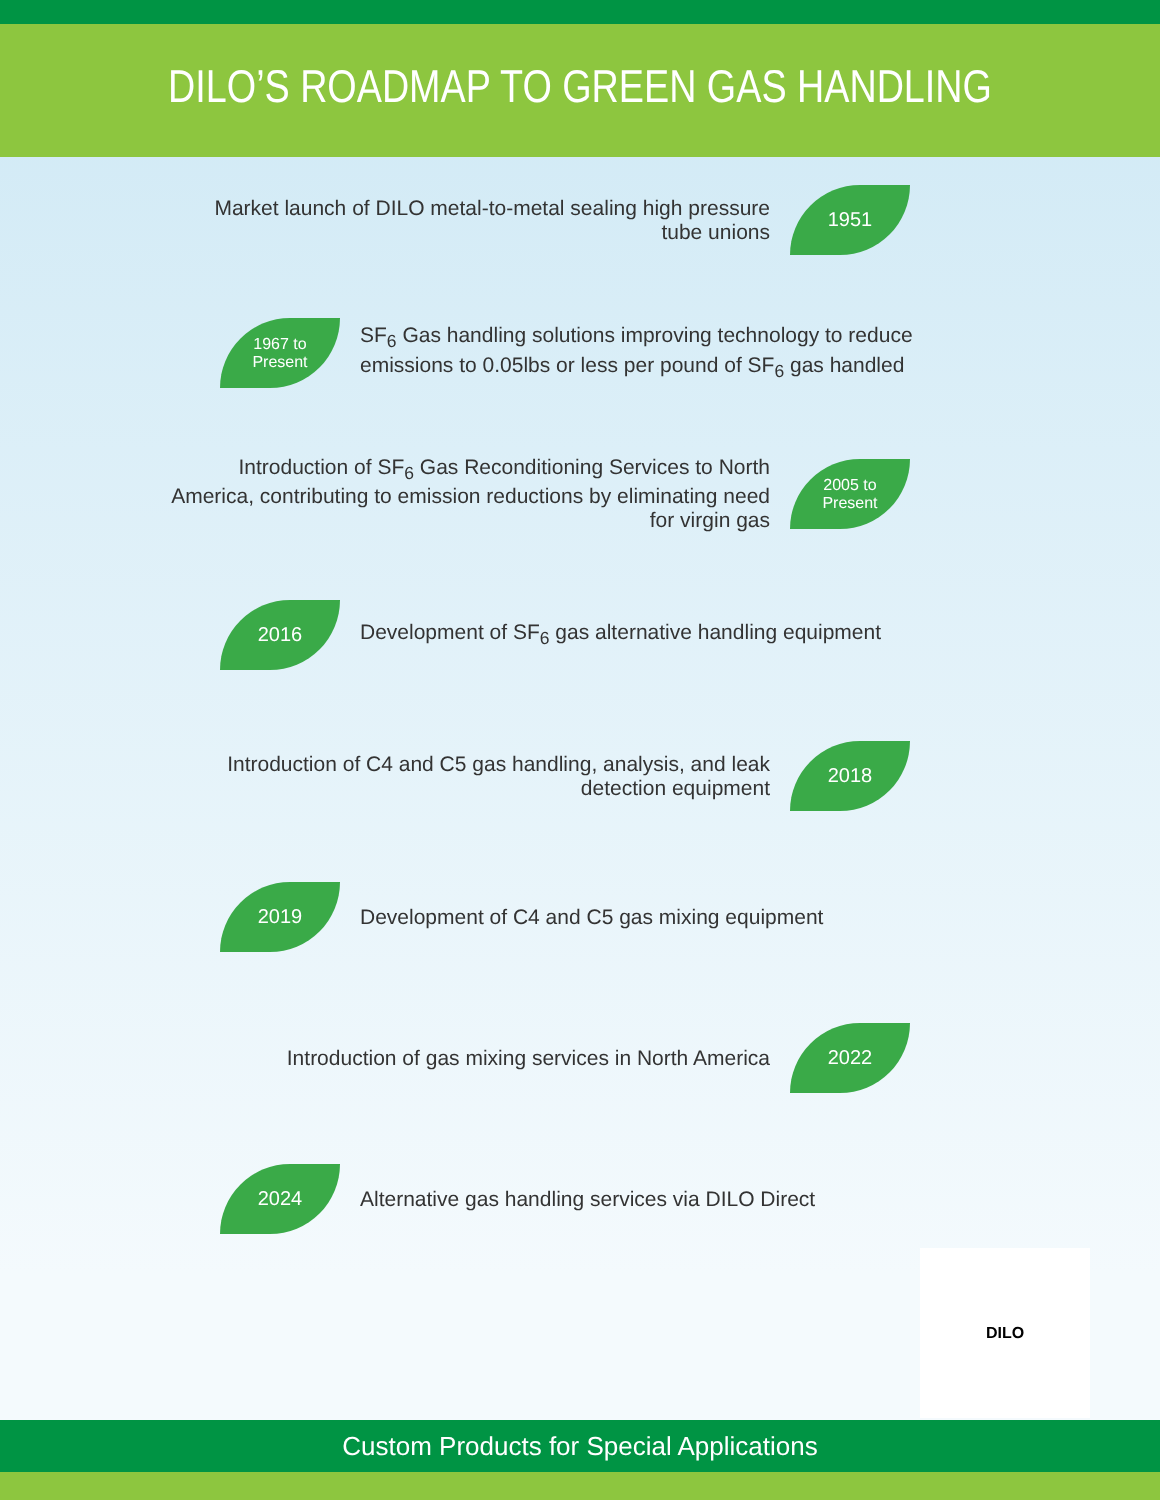DILO’S ROADMAP TO GREEN GAS HANDLING
Market launch of DILO metal-to-metal sealing high pressure tube unions
1951
1967 to
Present
SF<sub>6</sub> Gas handling solutions improving technology to reduce emissions to 0.05lbs or less per pound of SF<sub>6</sub> gas handled
Introduction of SF<sub>6</sub> Gas Reconditioning Services to North America, contributing to emission reductions by eliminating need for virgin gas
2005 to
Present
2016
Development of SF<sub>6</sub> gas alternative handling equipment
Introduction of C4 and C5 gas handling, analysis, and leak detection equipment
2018
2019
Development of C4 and C5 gas mixing equipment
Introduction of gas mixing services in North America
2022
2024
Alternative gas handling services via DILO Direct
DILO
Custom Products for Special Applications